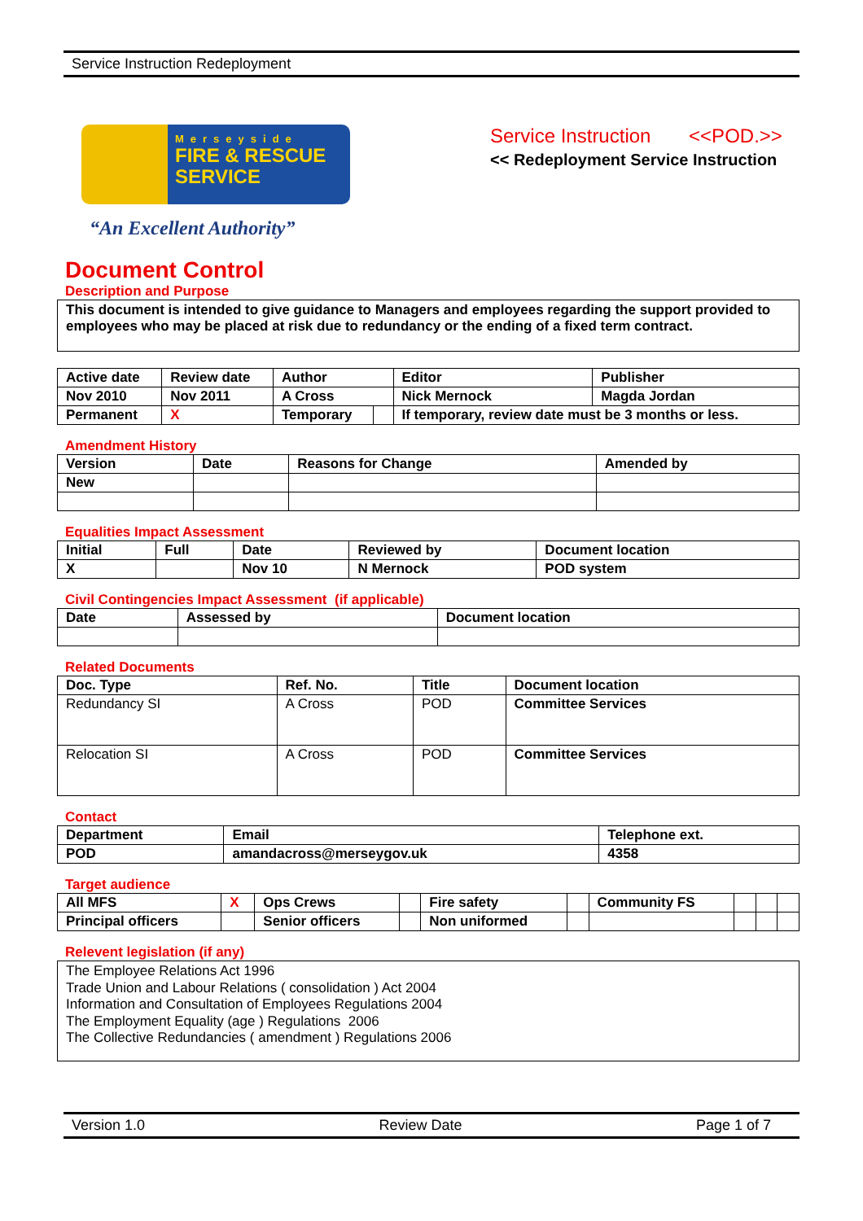Service Instruction Redeployment
Merseyside
FIRE & RESCUE
SERVICE
“An Excellent Authority”
Service Instruction <<POD.>>
<< Redeployment Service Instruction
Document Control
Description and Purpose
This document is intended to give guidance to Managers and employees regarding the support provided to employees who may be placed at risk due to redundancy or the ending of a fixed term contract.
| Active date | Review date | Author | | Editor | Publisher |
| Nov 2010 | Nov 2011 | A Cross | | Nick Mernock | Magda Jordan |
| Permanent | X | Temporary | | If temporary, review date must be 3 months or less. | |
Amendment History
| Version | Date | Reasons for Change | Amended by |
| New | | | |
Equalities Impact Assessment
| Initial | Full | Date | Reviewed by | Document location |
| X | | Nov 10 | N Mernock | POD system |
Civil Contingencies Impact Assessment (if applicable)
| Date | Assessed by | Document location |
Related Documents
| Doc. Type | Ref. No. | Title | Document location |
| Redundancy SI | A Cross | POD | Committee Services |
| Relocation SI | A Cross | POD | Committee Services |
Contact
| Department | Email | Telephone ext. |
| POD | amandacross@merseygov.uk | 4358 |
Target audience
| All MFS | X | Ops Crews | | Fire safety | | Community FS | | | |
| Principal officers | | Senior officers | | Non uniformed | | | | | |
Relevent legislation (if any)
The Employee Relations Act 1996
Trade Union and Labour Relations ( consolidation ) Act 2004
Information and Consultation of Employees Regulations 2004
The Employment Equality (age ) Regulations 2006
The Collective Redundancies ( amendment ) Regulations 2006
Version 1.0 Review Date Page 1 of 7